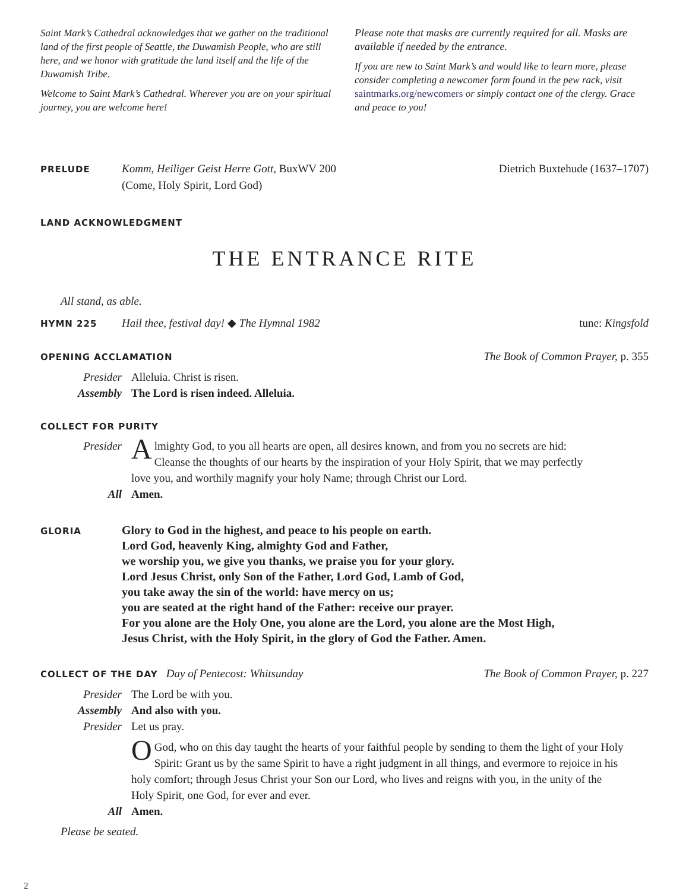Saint Mark’s Cathedral acknowledges that we gather on the traditional land of the first people of Seattle, the Duwamish People, who are still here, and we honor with gratitude the land itself and the life of the Duwamish Tribe.
Welcome to Saint Mark’s Cathedral. Wherever you are on your spiritual journey, you are welcome here!
Please note that masks are currently required for all. Masks are available if needed by the entrance.
If you are new to Saint Mark’s and would like to learn more, please consider completing a newcomer form found in the pew rack, visit saintmarks.org/newcomers or simply contact one of the clergy. Grace and peace to you!
PRELUDE Komm, Heiliger Geist Herre Gott, BuxWV 200
(Come, Holy Spirit, Lord God) Dietrich Buxtehude (1637–1707)
LAND ACKNOWLEDGMENT
THE ENTRANCE RITE
All stand, as able.
HYMN 225 Hail thee, festival day! ◆ The Hymnal 1982 tune: Kingsfold
OPENING ACCLAMATION The Book of Common Prayer, p. 355
Presider Alleluia. Christ is risen.
Assembly The Lord is risen indeed. Alleluia.
COLLECT FOR PURITY
Presider A lmighty God, to you all hearts are open, all desires known, and from you no secrets are hid: Cleanse the thoughts of our hearts by the inspiration of your Holy Spirit, that we may perfectly love you, and worthily magnify your holy Name; through Christ our Lord.
All Amen.
GLORIA Glory to God in the highest, and peace to his people on earth.
Lord God, heavenly King, almighty God and Father,
we worship you, we give you thanks, we praise you for your glory.
Lord Jesus Christ, only Son of the Father, Lord God, Lamb of God,
you take away the sin of the world: have mercy on us;
you are seated at the right hand of the Father: receive our prayer.
For you alone are the Holy One, you alone are the Lord, you alone are the Most High,
Jesus Christ, with the Holy Spirit, in the glory of God the Father. Amen.
COLLECT OF THE DAY Day of Pentecost: Whitsunday The Book of Common Prayer, p. 227
Presider The Lord be with you.
Assembly And also with you.
Presider Let us pray.
OGod, who on this day taught the hearts of your faithful people by sending to them the light of your Holy Spirit: Grant us by the same Spirit to have a right judgment in all things, and evermore to rejoice in his holy comfort; through Jesus Christ your Son our Lord, who lives and reigns with you, in the unity of the Holy Spirit, one God, for ever and ever.
All Amen.
Please be seated.
2